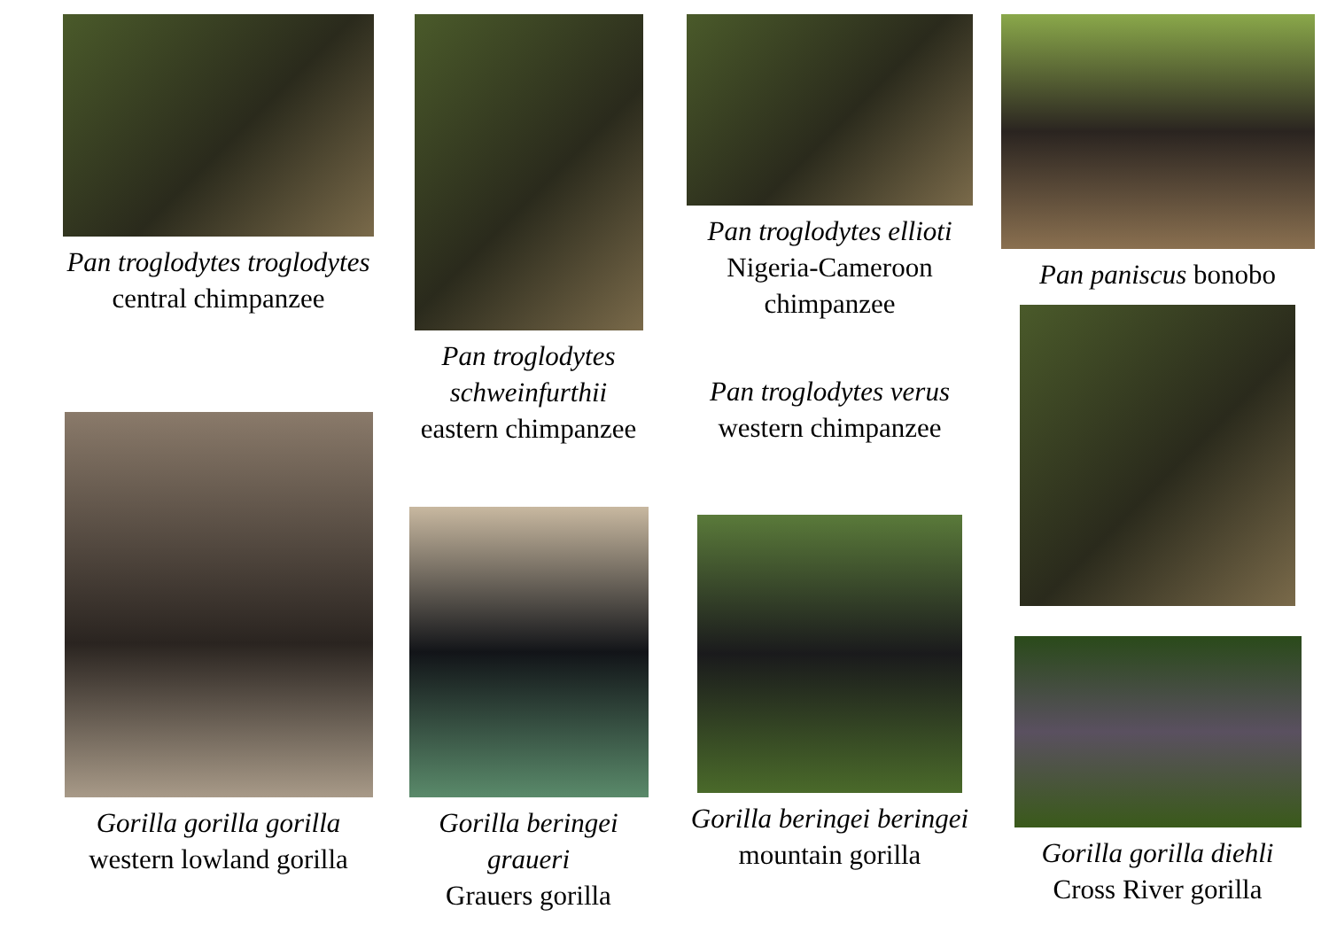Pan troglodytes troglodytes
central chimpanzee
Gorilla gorilla gorilla
western lowland gorilla
Pan troglodytes schweinfurthii
eastern chimpanzee
Gorilla beringei graueri
Grauers gorilla
Pan troglodytes ellioti
Nigeria-Cameroon chimpanzee
Pan troglodytes verus
western chimpanzee
Gorilla beringei beringei
mountain gorilla
Pan paniscus bonobo
Gorilla gorilla diehli
Cross River gorilla